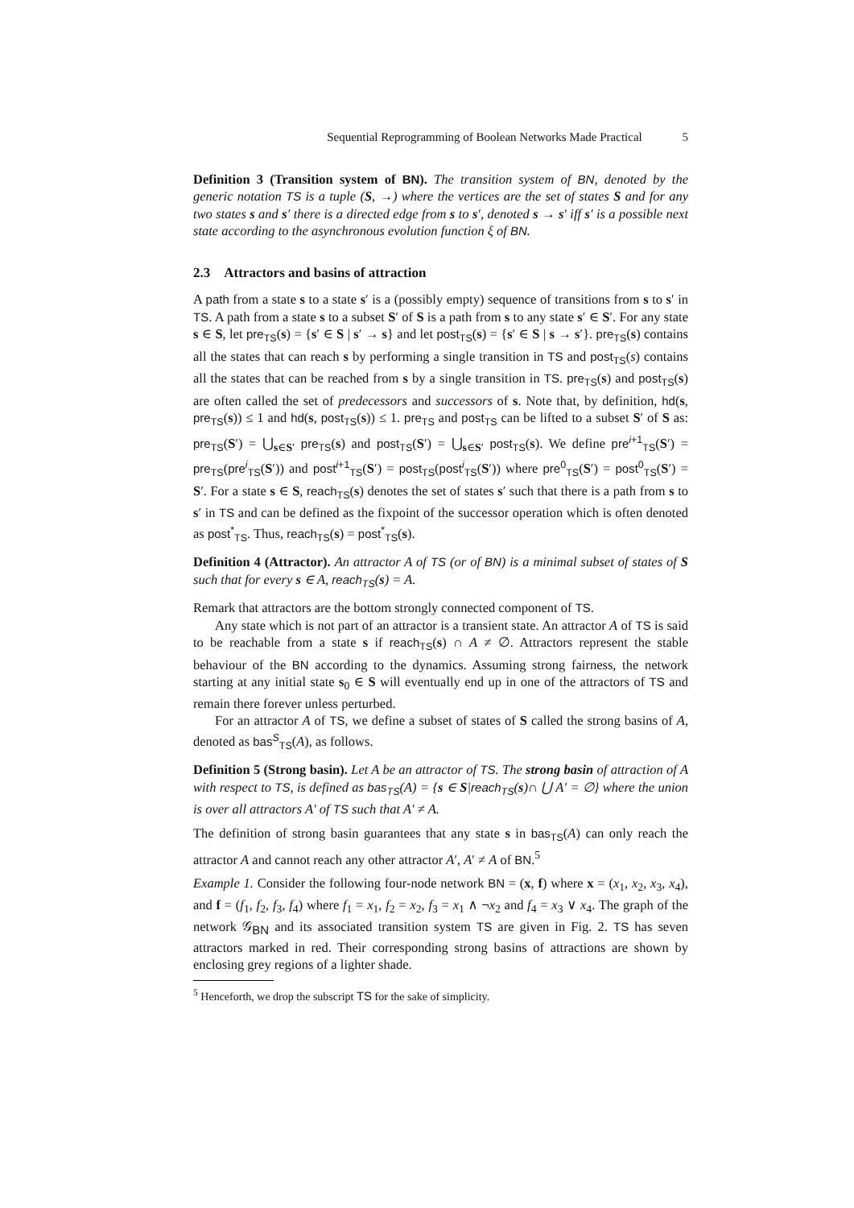Sequential Reprogramming of Boolean Networks Made Practical 5
Definition 3 (Transition system of BN). The transition system of BN, denoted by the generic notation TS is a tuple (S, →) where the vertices are the set of states S and for any two states s and s′ there is a directed edge from s to s′, denoted s → s′ iff s′ is a possible next state according to the asynchronous evolution function ξ of BN.
2.3 Attractors and basins of attraction
A path from a state s to a state s′ is a (possibly empty) sequence of transitions from s to s′ in TS. A path from a state s to a subset S′ of S is a path from s to any state s′ ∈ S′. For any state s ∈ S, let pre<sub>TS</sub>(s) = {s′ ∈ S | s′ → s} and let post<sub>TS</sub>(s) = {s′ ∈ S | s → s′}. pre<sub>TS</sub>(s) contains all the states that can reach s by performing a single transition in TS and post<sub>TS</sub>(s) contains all the states that can be reached from s by a single transition in TS. pre<sub>TS</sub>(s) and post<sub>TS</sub>(s) are often called the set of predecessors and successors of s. Note that, by definition, hd(s, pre<sub>TS</sub>(s)) ≤ 1 and hd(s, post<sub>TS</sub>(s)) ≤ 1. pre<sub>TS</sub> and post<sub>TS</sub> can be lifted to a subset S′ of S as: pre<sub>TS</sub>(S′) = ⋃<sub>s∈S′</sub> pre<sub>TS</sub>(s) and post<sub>TS</sub>(S′) = ⋃<sub>s∈S′</sub> post<sub>TS</sub>(s). We define pre<sup>i+1</sup><sub>TS</sub>(S′) = pre<sub>TS</sub>(pre<sup>i</sup><sub>TS</sub>(S′)) and post<sup>i+1</sup><sub>TS</sub>(S′) = post<sub>TS</sub>(post<sup>i</sup><sub>TS</sub>(S′)) where pre<sup>0</sup><sub>TS</sub>(S′) = post<sup>0</sup><sub>TS</sub>(S′) = S′. For a state s ∈ S, reach<sub>TS</sub>(s) denotes the set of states s′ such that there is a path from s to s′ in TS and can be defined as the fixpoint of the successor operation which is often denoted as post<sup>*</sup><sub>TS</sub>. Thus, reach<sub>TS</sub>(s) = post<sup>*</sup><sub>TS</sub>(s).
Definition 4 (Attractor). An attractor A of TS (or of BN) is a minimal subset of states of S such that for every s ∈ A, reach<sub>TS</sub>(s) = A.
Remark that attractors are the bottom strongly connected component of TS.
Any state which is not part of an attractor is a transient state. An attractor A of TS is said to be reachable from a state s if reach<sub>TS</sub>(s) ∩ A ≠ ∅. Attractors represent the stable behaviour of the BN according to the dynamics. Assuming strong fairness, the network starting at any initial state s<sub>0</sub> ∈ S will eventually end up in one of the attractors of TS and remain there forever unless perturbed.
For an attractor A of TS, we define a subset of states of S called the strong basins of A, denoted as bas<sup>S</sup><sub>TS</sub>(A), as follows.
Definition 5 (Strong basin). Let A be an attractor of TS. The strong basin of attraction of A with respect to TS, is defined as bas<sub>TS</sub>(A) = {s ∈ S|reach<sub>TS</sub>(s)∩ ⋃ A′ = ∅} where the union is over all attractors A′ of TS such that A′ ≠ A.
The definition of strong basin guarantees that any state s in bas<sub>TS</sub>(A) can only reach the attractor A and cannot reach any other attractor A′, A′ ≠ A of BN.<sup>5</sup>
Example 1. Consider the following four-node network BN = (x, f) where x = (x<sub>1</sub>, x<sub>2</sub>, x<sub>3</sub>, x<sub>4</sub>), and f = (f<sub>1</sub>, f<sub>2</sub>, f<sub>3</sub>, f<sub>4</sub>) where f<sub>1</sub> = x<sub>1</sub>, f<sub>2</sub> = x<sub>2</sub>, f<sub>3</sub> = x<sub>1</sub> ∧ ¬x<sub>2</sub> and f<sub>4</sub> = x<sub>3</sub> ∨ x<sub>4</sub>. The graph of the network 𝒢<sub>BN</sub> and its associated transition system TS are given in Fig. 2. TS has seven attractors marked in red. Their corresponding strong basins of attractions are shown by enclosing grey regions of a lighter shade.
<sup>5</sup> Henceforth, we drop the subscript TS for the sake of simplicity.